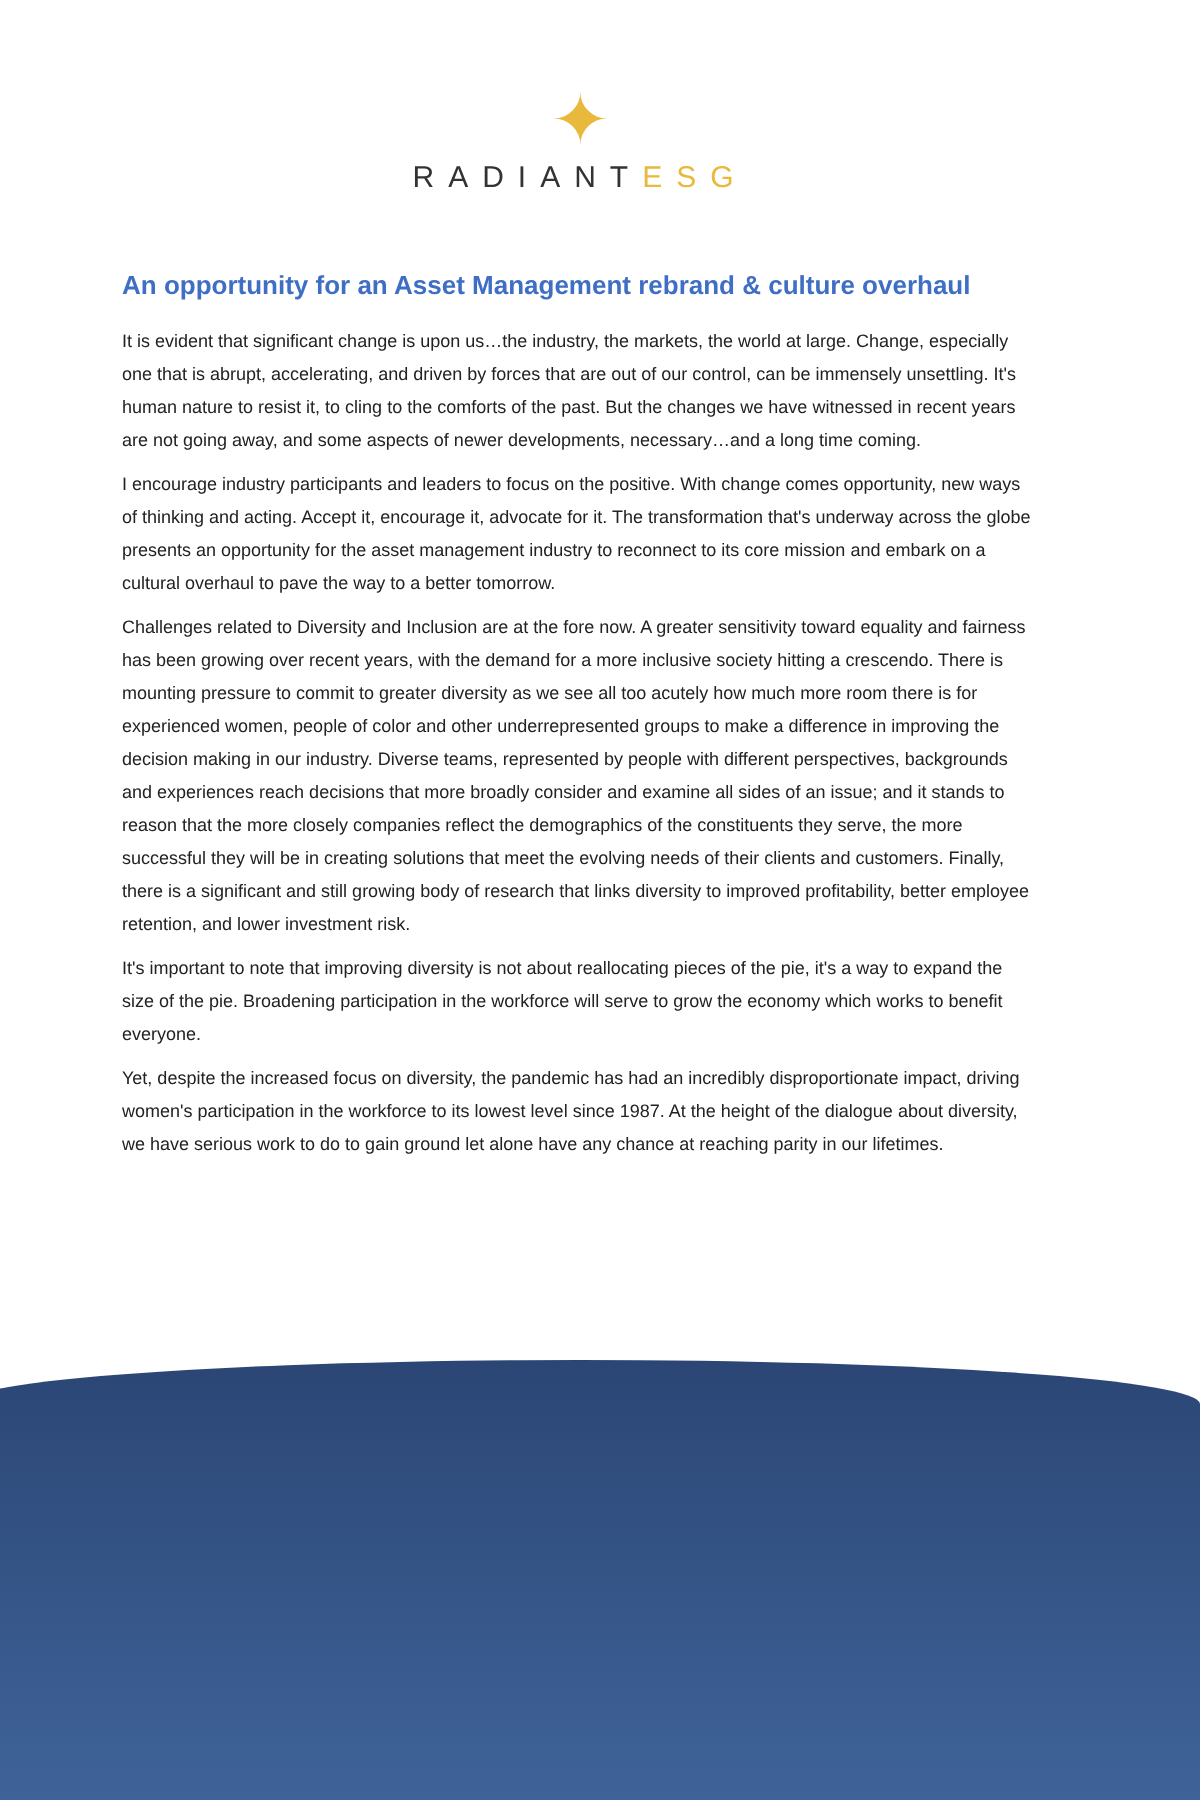✦
RADIANTESG
An opportunity for an Asset Management rebrand & culture overhaul
It is evident that significant change is upon us…the industry, the markets, the world at large. Change, especially one that is abrupt, accelerating, and driven by forces that are out of our control, can be immensely unsettling. It's human nature to resist it, to cling to the comforts of the past. But the changes we have witnessed in recent years are not going away, and some aspects of newer developments, necessary…and a long time coming.
I encourage industry participants and leaders to focus on the positive. With change comes opportunity, new ways of thinking and acting. Accept it, encourage it, advocate for it. The transformation that's underway across the globe presents an opportunity for the asset management industry to reconnect to its core mission and embark on a cultural overhaul to pave the way to a better tomorrow.
Challenges related to Diversity and Inclusion are at the fore now. A greater sensitivity toward equality and fairness has been growing over recent years, with the demand for a more inclusive society hitting a crescendo. There is mounting pressure to commit to greater diversity as we see all too acutely how much more room there is for experienced women, people of color and other underrepresented groups to make a difference in improving the decision making in our industry. Diverse teams, represented by people with different perspectives, backgrounds and experiences reach decisions that more broadly consider and examine all sides of an issue; and it stands to reason that the more closely companies reflect the demographics of the constituents they serve, the more successful they will be in creating solutions that meet the evolving needs of their clients and customers. Finally, there is a significant and still growing body of research that links diversity to improved profitability, better employee retention, and lower investment risk.
It's important to note that improving diversity is not about reallocating pieces of the pie, it's a way to expand the size of the pie. Broadening participation in the workforce will serve to grow the economy which works to benefit everyone.
Yet, despite the increased focus on diversity, the pandemic has had an incredibly disproportionate impact, driving women's participation in the workforce to its lowest level since 1987. At the height of the dialogue about diversity, we have serious work to do to gain ground let alone have any chance at reaching parity in our lifetimes.